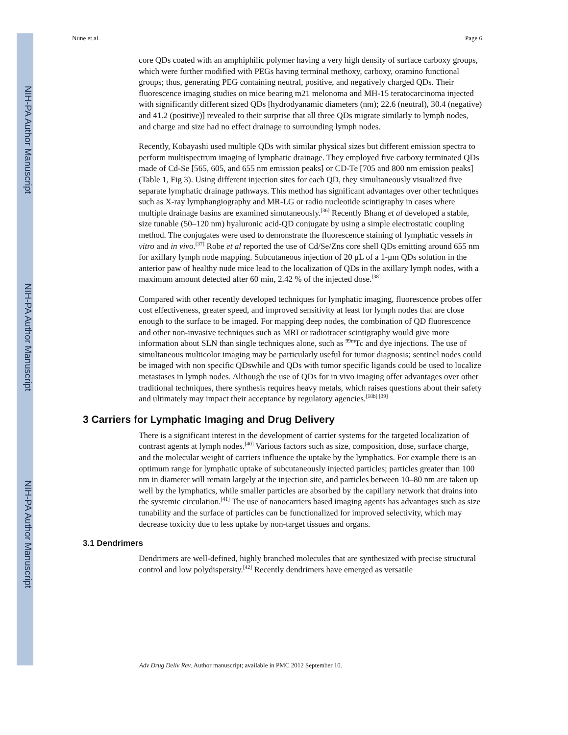NIH-PA Author Manuscript
NIH-PA Author Manuscript
NIH-PA Author Manuscript
Nune et al. Page 6
core QDs coated with an amphiphilic polymer having a very high density of surface carboxy groups, which were further modified with PEGs having terminal methoxy, carboxy, oramino functional groups; thus, generating PEG containing neutral, positive, and negatively charged QDs. Their fluorescence imaging studies on mice bearing m21 melonoma and MH-15 teratocarcinoma injected with significantly different sized QDs [hydrodyanamic diameters (nm); 22.6 (neutral), 30.4 (negative) and 41.2 (positive)] revealed to their surprise that all three QDs migrate similarly to lymph nodes, and charge and size had no effect drainage to surrounding lymph nodes.
Recently, Kobayashi used multiple QDs with similar physical sizes but different emission spectra to perform multispectrum imaging of lymphatic drainage. They employed five carboxy terminated QDs made of Cd-Se [565, 605, and 655 nm emission peaks] or CD-Te [705 and 800 nm emission peaks] (Table 1, Fig 3). Using different injection sites for each QD, they simultaneously visualized five separate lymphatic drainage pathways. This method has significant advantages over other techniques such as X-ray lymphangiography and MR-LG or radio nucleotide scintigraphy in cases where multiple drainage basins are examined simutaneously.<sup>[36]</sup> Recently Bhang et al developed a stable, size tunable (50–120 nm) hyaluronic acid-QD conjugate by using a simple electrostatic coupling method. The conjugates were used to demonstrate the fluorescence staining of lymphatic vessels in vitro and in vivo.<sup>[37]</sup> Robe et al reported the use of Cd/Se/Zns core shell QDs emitting around 655 nm for axillary lymph node mapping. Subcutaneous injection of 20 μL of a 1-μm QDs solution in the anterior paw of healthy nude mice lead to the localization of QDs in the axillary lymph nodes, with a maximum amount detected after 60 min, 2.42 % of the injected dose.<sup>[38]</sup>
Compared with other recently developed techniques for lymphatic imaging, fluorescence probes offer cost effectiveness, greater speed, and improved sensitivity at least for lymph nodes that are close enough to the surface to be imaged. For mapping deep nodes, the combination of QD fluorescence and other non-invasive techniques such as MRI or radiotracer scintigraphy would give more information about SLN than single techniques alone, such as <sup>99m</sup>Tc and dye injections. The use of simultaneous multicolor imaging may be particularly useful for tumor diagnosis; sentinel nodes could be imaged with non specific QDswhile and QDs with tumor specific ligands could be used to localize metastases in lymph nodes. Although the use of QDs for in vivo imaging offer advantages over other traditional techniques, there synthesis requires heavy metals, which raises questions about their safety and ultimately may impact their acceptance by regulatory agencies.<sup>[18b] [39]</sup>
3 Carriers for Lymphatic Imaging and Drug Delivery
There is a significant interest in the development of carrier systems for the targeted localization of contrast agents at lymph nodes.<sup>[40]</sup> Various factors such as size, composition, dose, surface charge, and the molecular weight of carriers influence the uptake by the lymphatics. For example there is an optimum range for lymphatic uptake of subcutaneously injected particles; particles greater than 100 nm in diameter will remain largely at the injection site, and particles between 10–80 nm are taken up well by the lymphatics, while smaller particles are absorbed by the capillary network that drains into the systemic circulation.<sup>[41]</sup> The use of nanocarriers based imaging agents has advantages such as size tunability and the surface of particles can be functionalized for improved selectivity, which may decrease toxicity due to less uptake by non-target tissues and organs.
3.1 Dendrimers
Dendrimers are well-defined, highly branched molecules that are synthesized with precise structural control and low polydispersity.<sup>[42]</sup> Recently dendrimers have emerged as versatile
Adv Drug Deliv Rev. Author manuscript; available in PMC 2012 September 10.